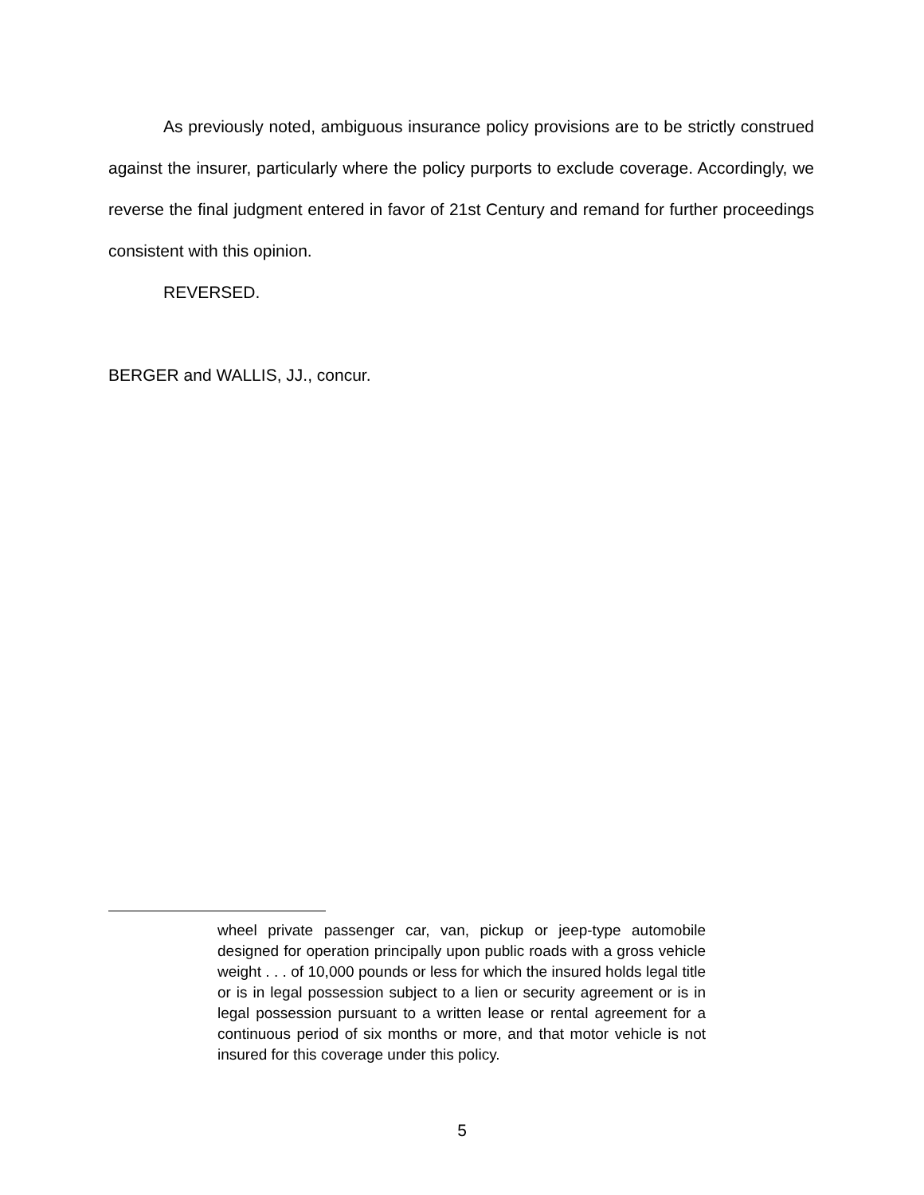As previously noted, ambiguous insurance policy provisions are to be strictly construed against the insurer, particularly where the policy purports to exclude coverage. Accordingly, we reverse the final judgment entered in favor of 21st Century and remand for further proceedings consistent with this opinion.
REVERSED.
BERGER and WALLIS, JJ., concur.
wheel private passenger car, van, pickup or jeep-type automobile designed for operation principally upon public roads with a gross vehicle weight . . . of 10,000 pounds or less for which the insured holds legal title or is in legal possession subject to a lien or security agreement or is in legal possession pursuant to a written lease or rental agreement for a continuous period of six months or more, and that motor vehicle is not insured for this coverage under this policy.
5